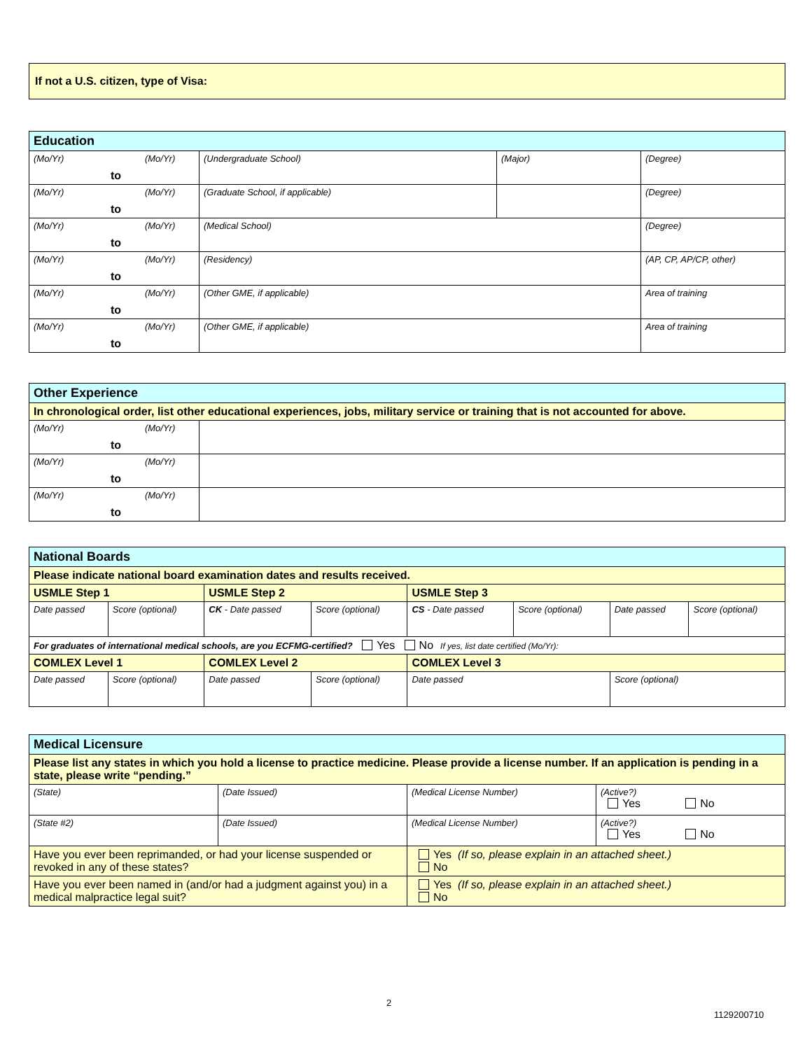| If not a U.S. citizen, type of Visa: |
| Education | | | |
| (Mo/Yr) (Mo/Yr) to | (Undergraduate School) | (Major) | (Degree) |
| (Mo/Yr) (Mo/Yr) to | (Graduate School, if applicable) | | (Degree) |
| (Mo/Yr) (Mo/Yr) to | (Medical School) | | (Degree) |
| (Mo/Yr) (Mo/Yr) to | (Residency) | | (AP, CP, AP/CP, other) |
| (Mo/Yr) (Mo/Yr) to | (Other GME, if applicable) | | Area of training |
| (Mo/Yr) (Mo/Yr) to | (Other GME, if applicable) | | Area of training |
| Other Experience | |
| In chronological order, list other educational experiences, jobs, military service or training that is not accounted for above. | |
| (Mo/Yr) (Mo/Yr) to | |
| (Mo/Yr) (Mo/Yr) to | |
| (Mo/Yr) (Mo/Yr) to | |
| National Boards | | | | | | | |
| Please indicate national board examination dates and results received. | | | | | | | |
| USMLE Step 1 | | USMLE Step 2 | | USMLE Step 3 | | | |
| Date passed | Score (optional) | CK - Date passed | Score (optional) | CS - Date passed | Score (optional) | Date passed | Score (optional) |
| For graduates of international medical schools, are you ECFMG-certified? Yes No If yes, list date certified (Mo/Yr): | | | | | | | |
| COMLEX Level 1 | | COMLEX Level 2 | | COMLEX Level 3 | | | |
| Date passed | Score (optional) | Date passed | Score (optional) | Date passed | | Score (optional) | |
| Medical Licensure | | | |
| Please list any states in which you hold a license to practice medicine. Please provide a license number. If an application is pending in a state, please write “pending.” | | | |
| (State) | (Date Issued) | (Medical License Number) | (Active?) Yes No |
| (State #2) | (Date Issued) | (Medical License Number) | (Active?) Yes No |
| Have you ever been reprimanded, or had your license suspended or revoked in any of these states? | | Yes (If so, please explain in an attached sheet.) No | |
| Have you ever been named in (and/or had a judgment against you) in a medical malpractice legal suit? | | Yes (If so, please explain in an attached sheet.) No | |
2
1129200710